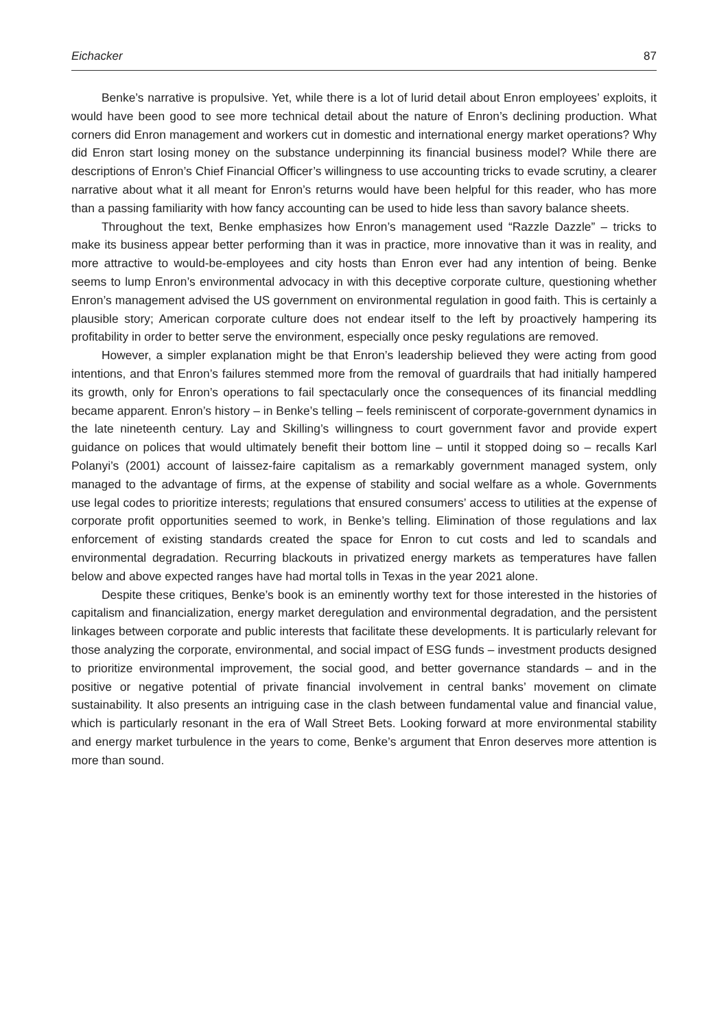Eichacker 87
Benke’s narrative is propulsive. Yet, while there is a lot of lurid detail about Enron employees’ exploits, it would have been good to see more technical detail about the nature of Enron’s declining production. What corners did Enron management and workers cut in domestic and international energy market operations? Why did Enron start losing money on the substance underpinning its financial business model? While there are descriptions of Enron’s Chief Financial Officer’s willingness to use accounting tricks to evade scrutiny, a clearer narrative about what it all meant for Enron’s returns would have been helpful for this reader, who has more than a passing familiarity with how fancy accounting can be used to hide less than savory balance sheets.
Throughout the text, Benke emphasizes how Enron’s management used “Razzle Dazzle” – tricks to make its business appear better performing than it was in practice, more innovative than it was in reality, and more attractive to would-be-employees and city hosts than Enron ever had any intention of being. Benke seems to lump Enron’s environmental advocacy in with this deceptive corporate culture, questioning whether Enron’s management advised the US government on environmental regulation in good faith. This is certainly a plausible story; American corporate culture does not endear itself to the left by proactively hampering its profitability in order to better serve the environment, especially once pesky regulations are removed.
However, a simpler explanation might be that Enron’s leadership believed they were acting from good intentions, and that Enron’s failures stemmed more from the removal of guardrails that had initially hampered its growth, only for Enron’s operations to fail spectacularly once the consequences of its financial meddling became apparent. Enron’s history – in Benke’s telling – feels reminiscent of corporate-government dynamics in the late nineteenth century. Lay and Skilling’s willingness to court government favor and provide expert guidance on polices that would ultimately benefit their bottom line – until it stopped doing so – recalls Karl Polanyi’s (2001) account of laissez-faire capitalism as a remarkably government managed system, only managed to the advantage of firms, at the expense of stability and social welfare as a whole. Governments use legal codes to prioritize interests; regulations that ensured consumers’ access to utilities at the expense of corporate profit opportunities seemed to work, in Benke’s telling. Elimination of those regulations and lax enforcement of existing standards created the space for Enron to cut costs and led to scandals and environmental degradation. Recurring blackouts in privatized energy markets as temperatures have fallen below and above expected ranges have had mortal tolls in Texas in the year 2021 alone.
Despite these critiques, Benke’s book is an eminently worthy text for those interested in the histories of capitalism and financialization, energy market deregulation and environmental degradation, and the persistent linkages between corporate and public interests that facilitate these developments. It is particularly relevant for those analyzing the corporate, environmental, and social impact of ESG funds – investment products designed to prioritize environmental improvement, the social good, and better governance standards – and in the positive or negative potential of private financial involvement in central banks’ movement on climate sustainability. It also presents an intriguing case in the clash between fundamental value and financial value, which is particularly resonant in the era of Wall Street Bets. Looking forward at more environmental stability and energy market turbulence in the years to come, Benke’s argument that Enron deserves more attention is more than sound.